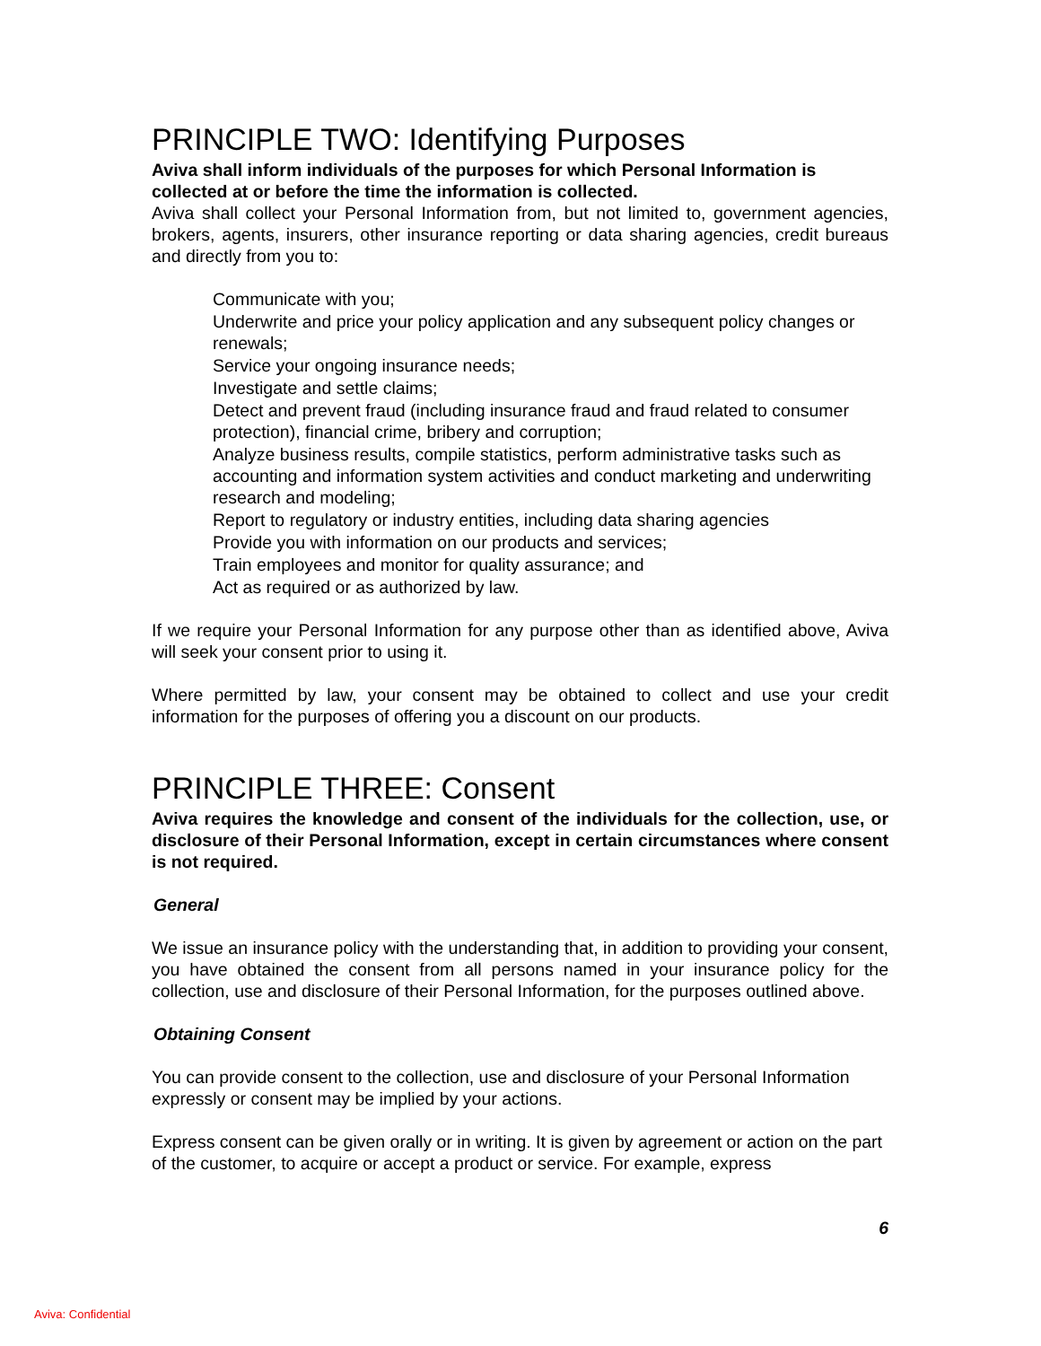PRINCIPLE TWO: Identifying Purposes
Aviva shall inform individuals of the purposes for which Personal Information is collected at or before the time the information is collected.
Aviva shall collect your Personal Information from, but not limited to, government agencies, brokers, agents, insurers, other insurance reporting or data sharing agencies, credit bureaus and directly from you to:
Communicate with you;
Underwrite and price your policy application and any subsequent policy changes or renewals;
Service your ongoing insurance needs;
Investigate and settle claims;
Detect and prevent fraud (including insurance fraud and fraud related to consumer protection), financial crime, bribery and corruption;
Analyze business results, compile statistics, perform administrative tasks such as accounting and information system activities and conduct marketing and underwriting research and modeling;
Report to regulatory or industry entities, including data sharing agencies
Provide you with information on our products and services;
Train employees and monitor for quality assurance; and
Act as required or as authorized by law.
If we require your Personal Information for any purpose other than as identified above, Aviva will seek your consent prior to using it.
Where permitted by law, your consent may be obtained to collect and use your credit information for the purposes of offering you a discount on our products.
PRINCIPLE THREE: Consent
Aviva requires the knowledge and consent of the individuals for the collection, use, or disclosure of their Personal Information, except in certain circumstances where consent is not required.
General
We issue an insurance policy with the understanding that, in addition to providing your consent, you have obtained the consent from all persons named in your insurance policy for the collection, use and disclosure of their Personal Information, for the purposes outlined above.
Obtaining Consent
You can provide consent to the collection, use and disclosure of your Personal Information expressly or consent may be implied by your actions.
Express consent can be given orally or in writing. It is given by agreement or action on the part of the customer, to acquire or accept a product or service. For example, express
6
Aviva: Confidential